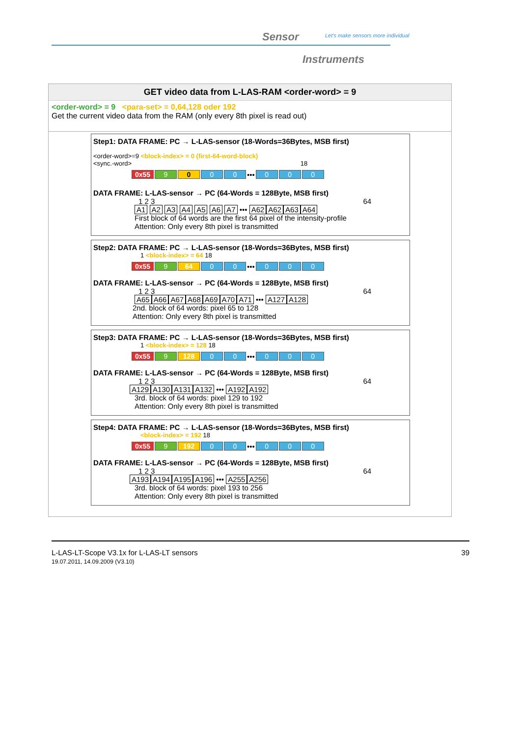Sensor
Let's make sensors more individual
Instruments
GET video data from L-LAS-RAM <order-word> = 9
<order-word> = 9 <para-set> = 0,64,128 oder 192
Get the current video data from the RAM (only every 8th pixel is read out)
Step1: DATA FRAME: PC → L-LAS-sensor (18-Words=36Bytes, MSB first)
<order-word>=9 <block-index> = 0 (first-64-word-block)
<sync.-word> 18
0x55 9 0 0 0 ••• 0 0 0
DATA FRAME: L-LAS-sensor → PC (64-Words = 128Byte, MSB first)
1 2 3 64
A1 A2 A3 A4 A5 A6 A7 ••• A62 A62 A63 A64
First block of 64 words are the first 64 pixel of the intensity-profile
Attention: Only every 8th pixel is transmitted
Step2: DATA FRAME: PC → L-LAS-sensor (18-Words=36Bytes, MSB first)
1 <block-index> = 64 18
0x55 9 64 0 0 ••• 0 0 0
DATA FRAME: L-LAS-sensor → PC (64-Words = 128Byte, MSB first)
1 2 3 64
A65 A66 A67 A68 A69 A70 A71 ••• A127 A128
2nd. block of 64 words: pixel 65 to 128
Attention: Only every 8th pixel is transmitted
Step3: DATA FRAME: PC → L-LAS-sensor (18-Words=36Bytes, MSB first)
1 <block-index> = 128 18
0x55 9 128 0 0 ••• 0 0 0
DATA FRAME: L-LAS-sensor → PC (64-Words = 128Byte, MSB first)
1 2 3 64
A129 A130 A131 A132 ••• A192 A192
3rd. block of 64 words: pixel 129 to 192
Attention: Only every 8th pixel is transmitted
Step4: DATA FRAME: PC → L-LAS-sensor (18-Words=36Bytes, MSB first)
<block-index> = 192 18
0x55 9 192 0 0 ••• 0 0 0
DATA FRAME: L-LAS-sensor → PC (64-Words = 128Byte, MSB first)
1 2 3 64
A193 A194 A195 A196 ••• A255 A256
3rd. block of 64 words: pixel 193 to 256
Attention: Only every 8th pixel is transmitted
L-LAS-LT-Scope V3.1x for L-LAS-LT sensors
19.07.2011, 14.09.2009 (V3.10)
39